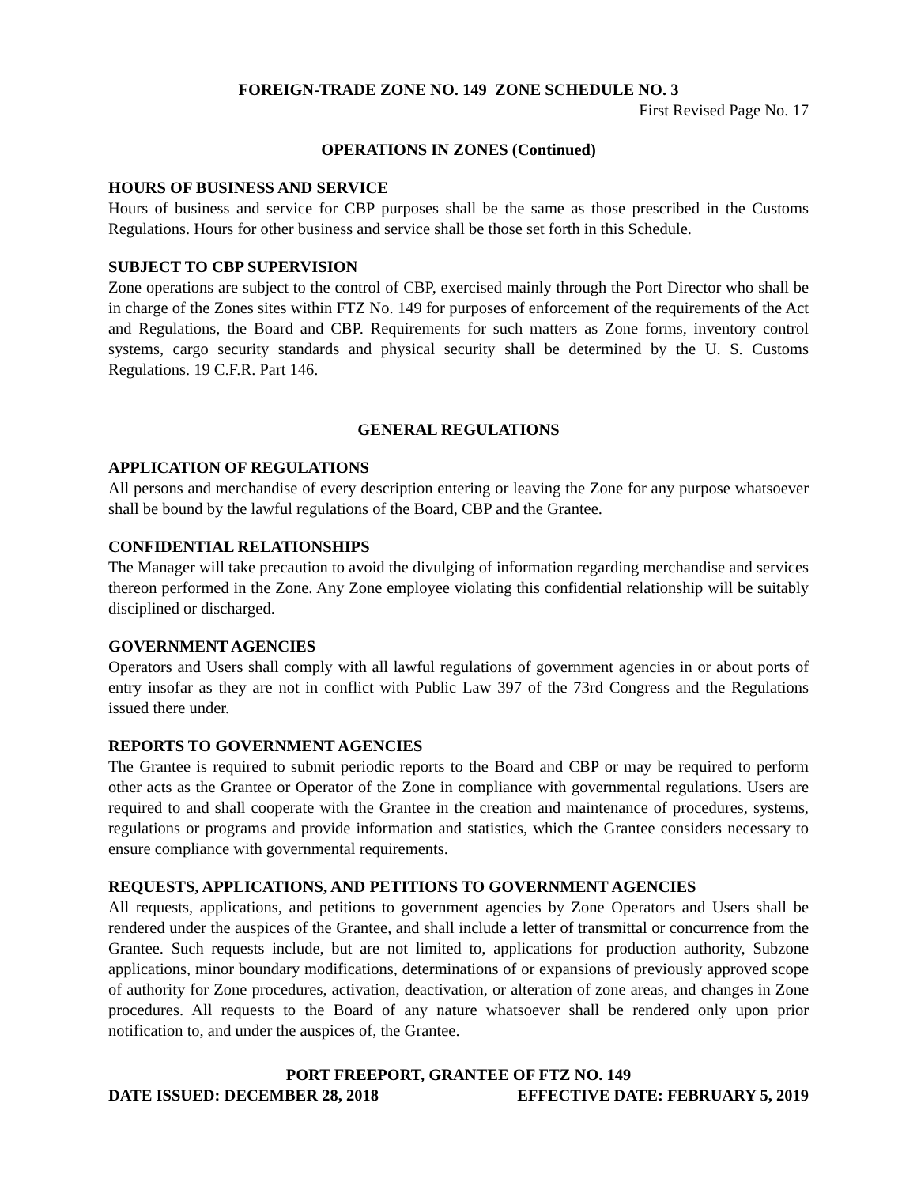FOREIGN-TRADE ZONE NO. 149 ZONE SCHEDULE NO. 3
First Revised Page No. 17
OPERATIONS IN ZONES (Continued)
HOURS OF BUSINESS AND SERVICE
Hours of business and service for CBP purposes shall be the same as those prescribed in the Customs Regulations. Hours for other business and service shall be those set forth in this Schedule.
SUBJECT TO CBP SUPERVISION
Zone operations are subject to the control of CBP, exercised mainly through the Port Director who shall be in charge of the Zones sites within FTZ No. 149 for purposes of enforcement of the requirements of the Act and Regulations, the Board and CBP. Requirements for such matters as Zone forms, inventory control systems, cargo security standards and physical security shall be determined by the U. S. Customs Regulations. 19 C.F.R. Part 146.
GENERAL REGULATIONS
APPLICATION OF REGULATIONS
All persons and merchandise of every description entering or leaving the Zone for any purpose whatsoever shall be bound by the lawful regulations of the Board, CBP and the Grantee.
CONFIDENTIAL RELATIONSHIPS
The Manager will take precaution to avoid the divulging of information regarding merchandise and services thereon performed in the Zone. Any Zone employee violating this confidential relationship will be suitably disciplined or discharged.
GOVERNMENT AGENCIES
Operators and Users shall comply with all lawful regulations of government agencies in or about ports of entry insofar as they are not in conflict with Public Law 397 of the 73rd Congress and the Regulations issued there under.
REPORTS TO GOVERNMENT AGENCIES
The Grantee is required to submit periodic reports to the Board and CBP or may be required to perform other acts as the Grantee or Operator of the Zone in compliance with governmental regulations. Users are required to and shall cooperate with the Grantee in the creation and maintenance of procedures, systems, regulations or programs and provide information and statistics, which the Grantee considers necessary to ensure compliance with governmental requirements.
REQUESTS, APPLICATIONS, AND PETITIONS TO GOVERNMENT AGENCIES
All requests, applications, and petitions to government agencies by Zone Operators and Users shall be rendered under the auspices of the Grantee, and shall include a letter of transmittal or concurrence from the Grantee. Such requests include, but are not limited to, applications for production authority, Subzone applications, minor boundary modifications, determinations of or expansions of previously approved scope of authority for Zone procedures, activation, deactivation, or alteration of zone areas, and changes in Zone procedures. All requests to the Board of any nature whatsoever shall be rendered only upon prior notification to, and under the auspices of, the Grantee.
PORT FREEPORT, GRANTEE OF FTZ NO. 149
DATE ISSUED: DECEMBER 28, 2018 EFFECTIVE DATE: FEBRUARY 5, 2019